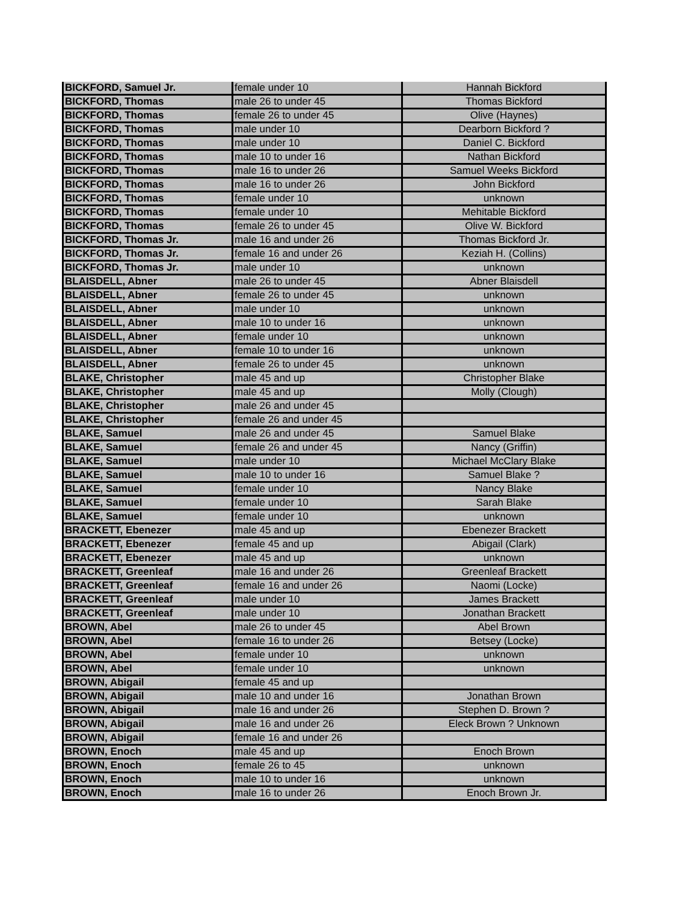| BICKFORD, Samuel Jr. | female under 10 | Hannah Bickford |
| BICKFORD, Thomas | male 26 to under 45 | Thomas Bickford |
| BICKFORD, Thomas | female 26 to under 45 | Olive (Haynes) |
| BICKFORD, Thomas | male under 10 | Dearborn Bickford ? |
| BICKFORD, Thomas | male under 10 | Daniel C. Bickford |
| BICKFORD, Thomas | male 10 to under 16 | Nathan Bickford |
| BICKFORD, Thomas | male 16 to under 26 | Samuel Weeks Bickford |
| BICKFORD, Thomas | male 16 to under 26 | John Bickford |
| BICKFORD, Thomas | female under 10 | unknown |
| BICKFORD, Thomas | female under 10 | Mehitable Bickford |
| BICKFORD, Thomas | female 26 to under 45 | Olive W. Bickford |
| BICKFORD, Thomas Jr. | male 16 and under 26 | Thomas Bickford Jr. |
| BICKFORD, Thomas Jr. | female 16 and under 26 | Keziah H. (Collins) |
| BICKFORD, Thomas Jr. | male under 10 | unknown |
| BLAISDELL, Abner | male 26 to under 45 | Abner Blaisdell |
| BLAISDELL, Abner | female 26 to under 45 | unknown |
| BLAISDELL, Abner | male under 10 | unknown |
| BLAISDELL, Abner | male 10 to under 16 | unknown |
| BLAISDELL, Abner | female under 10 | unknown |
| BLAISDELL, Abner | female 10 to under 16 | unknown |
| BLAISDELL, Abner | female 26 to under 45 | unknown |
| BLAKE, Christopher | male 45 and up | Christopher Blake |
| BLAKE, Christopher | male 45 and up | Molly (Clough) |
| BLAKE, Christopher | male 26 and under 45 | |
| BLAKE, Christopher | female 26 and under 45 | |
| BLAKE, Samuel | male 26 and under 45 | Samuel Blake |
| BLAKE, Samuel | female 26 and under 45 | Nancy (Griffin) |
| BLAKE, Samuel | male under 10 | Michael McClary Blake |
| BLAKE, Samuel | male 10 to under 16 | Samuel Blake ? |
| BLAKE, Samuel | female under 10 | Nancy Blake |
| BLAKE, Samuel | female under 10 | Sarah Blake |
| BLAKE, Samuel | female under 10 | unknown |
| BRACKETT, Ebenezer | male 45 and up | Ebenezer Brackett |
| BRACKETT, Ebenezer | female 45 and up | Abigail (Clark) |
| BRACKETT, Ebenezer | male 45 and up | unknown |
| BRACKETT, Greenleaf | male 16 and under 26 | Greenleaf Brackett |
| BRACKETT, Greenleaf | female 16 and under 26 | Naomi (Locke) |
| BRACKETT, Greenleaf | male under 10 | James Brackett |
| BRACKETT, Greenleaf | male under 10 | Jonathan Brackett |
| BROWN, Abel | male 26 to under 45 | Abel Brown |
| BROWN, Abel | female 16 to under 26 | Betsey (Locke) |
| BROWN, Abel | female under 10 | unknown |
| BROWN, Abel | female under 10 | unknown |
| BROWN, Abigail | female 45 and up | |
| BROWN, Abigail | male 10 and under 16 | Jonathan Brown |
| BROWN, Abigail | male 16 and under 26 | Stephen D. Brown ? |
| BROWN, Abigail | male 16 and under 26 | Eleck Brown ? Unknown |
| BROWN, Abigail | female 16 and under 26 | |
| BROWN, Enoch | male 45 and up | Enoch Brown |
| BROWN, Enoch | female 26 to 45 | unknown |
| BROWN, Enoch | male 10 to under 16 | unknown |
| BROWN, Enoch | male 16 to under 26 | Enoch Brown Jr. |